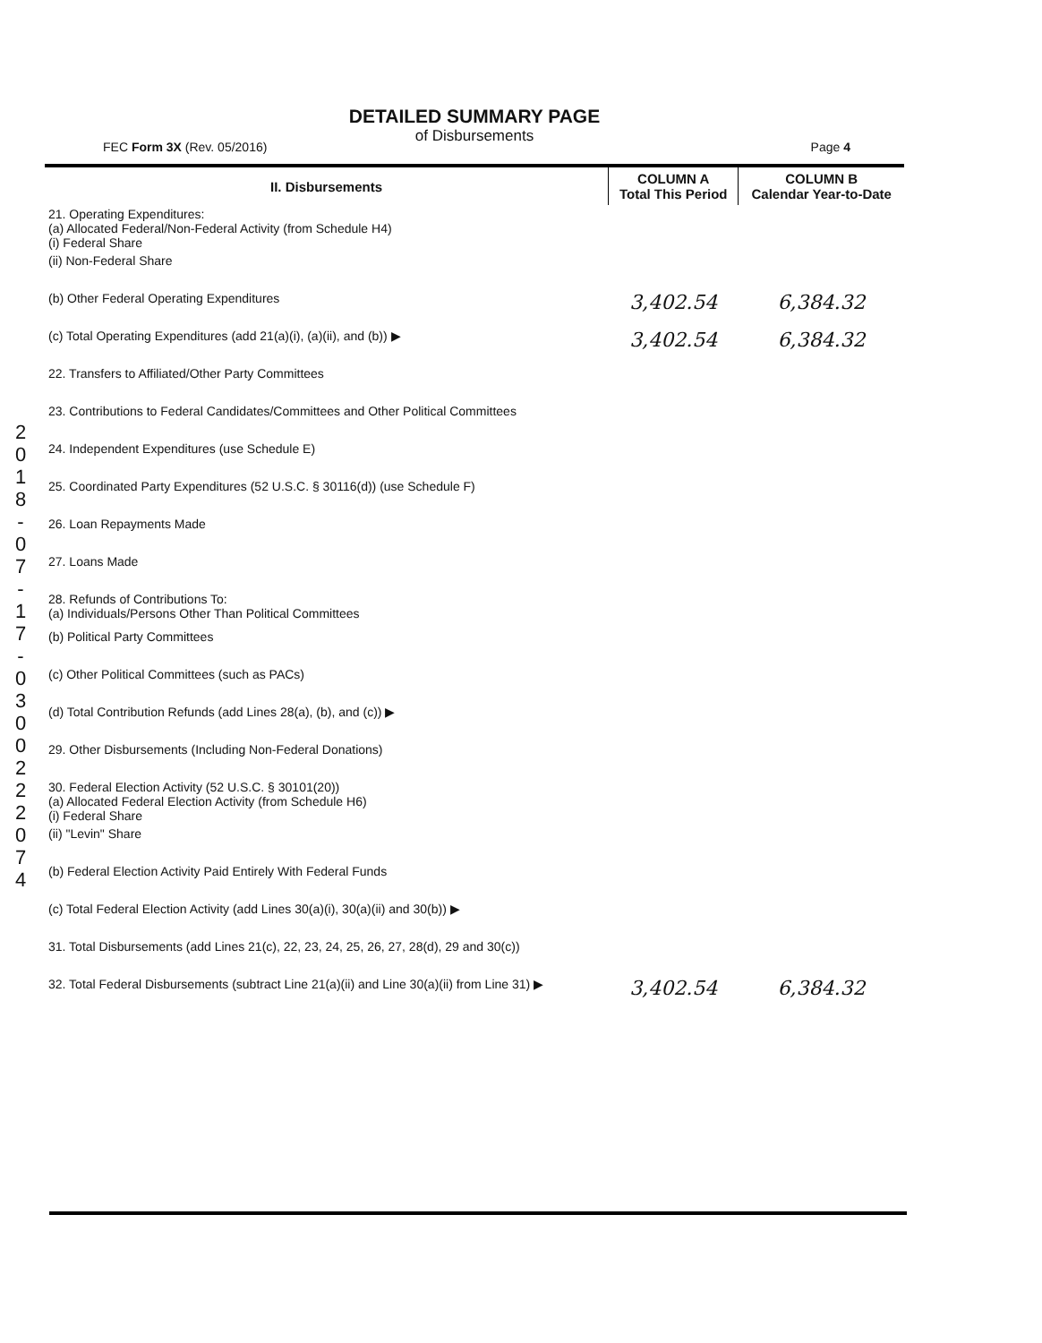DETAILED SUMMARY PAGE
of Disbursements
FEC Form 3X (Rev. 05/2016) Page 4
2 0 1 8 - 0 7 - 1 7 - 0 3 0 0 2 2 2 0 7 4
| II. Disbursements | COLUMN A Total This Period | COLUMN B Calendar Year-to-Date |
| --- | --- | --- |
| 21. Operating Expenditures: (a) Allocated Federal/Non-Federal Activity (from Schedule H4) (i) Federal Share | | |
| (ii) Non-Federal Share | | |
| (b) Other Federal Operating Expenditures | 3,402.54 | 6,384.32 |
| (c) Total Operating Expenditures (add 21(a)(i), (a)(ii), and (b)) ▶ | 3,402.54 | 6,384.32 |
| 22. Transfers to Affiliated/Other Party Committees | | |
| 23. Contributions to Federal Candidates/Committees and Other Political Committees | | |
| 24. Independent Expenditures (use Schedule E) | | |
| 25. Coordinated Party Expenditures (52 U.S.C. § 30116(d)) (use Schedule F) | | |
| 26. Loan Repayments Made | | |
| 27. Loans Made | | |
| 28. Refunds of Contributions To: (a) Individuals/Persons Other Than Political Committees | | |
| (b) Political Party Committees | | |
| (c) Other Political Committees (such as PACs) | | |
| (d) Total Contribution Refunds (add Lines 28(a), (b), and (c)) ▶ | | |
| 29. Other Disbursements (Including Non-Federal Donations) | | |
| 30. Federal Election Activity (52 U.S.C. § 30101(20)) (a) Allocated Federal Election Activity (from Schedule H6) (i) Federal Share | | |
| (ii) "Levin" Share | | |
| (b) Federal Election Activity Paid Entirely With Federal Funds | | |
| (c) Total Federal Election Activity (add Lines 30(a)(i), 30(a)(ii) and 30(b)) ▶ | | |
| 31. Total Disbursements (add Lines 21(c), 22, 23, 24, 25, 26, 27, 28(d), 29 and 30(c)) | | |
| 32. Total Federal Disbursements (subtract Line 21(a)(ii) and Line 30(a)(ii) from Line 31) ▶ | 3,402.54 | 6,384.32 |